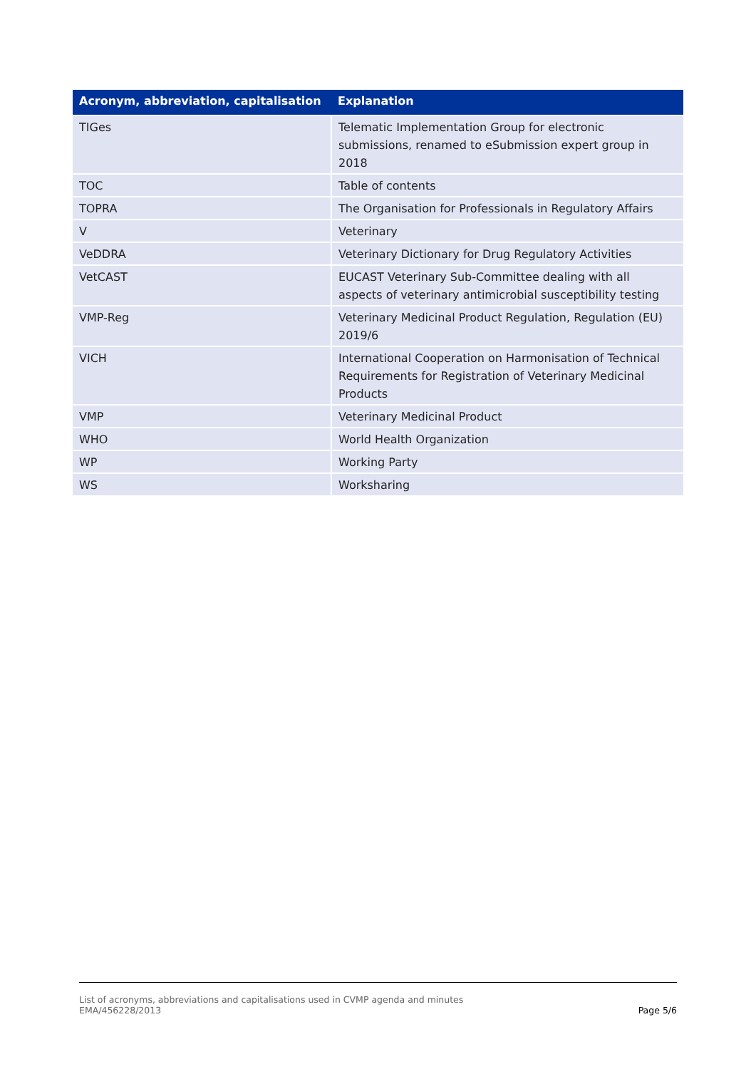| Acronym, abbreviation, capitalisation | Explanation |
| --- | --- |
| TIGes | Telematic Implementation Group for electronic submissions, renamed to eSubmission expert group in 2018 |
| TOC | Table of contents |
| TOPRA | The Organisation for Professionals in Regulatory Affairs |
| V | Veterinary |
| VeDDRA | Veterinary Dictionary for Drug Regulatory Activities |
| VetCAST | EUCAST Veterinary Sub-Committee dealing with all aspects of veterinary antimicrobial susceptibility testing |
| VMP-Reg | Veterinary Medicinal Product Regulation, Regulation (EU) 2019/6 |
| VICH | International Cooperation on Harmonisation of Technical Requirements for Registration of Veterinary Medicinal Products |
| VMP | Veterinary Medicinal Product |
| WHO | World Health Organization |
| WP | Working Party |
| WS | Worksharing |
List of acronyms, abbreviations and capitalisations used in CVMP agenda and minutes
EMA/456228/2013
Page 5/6